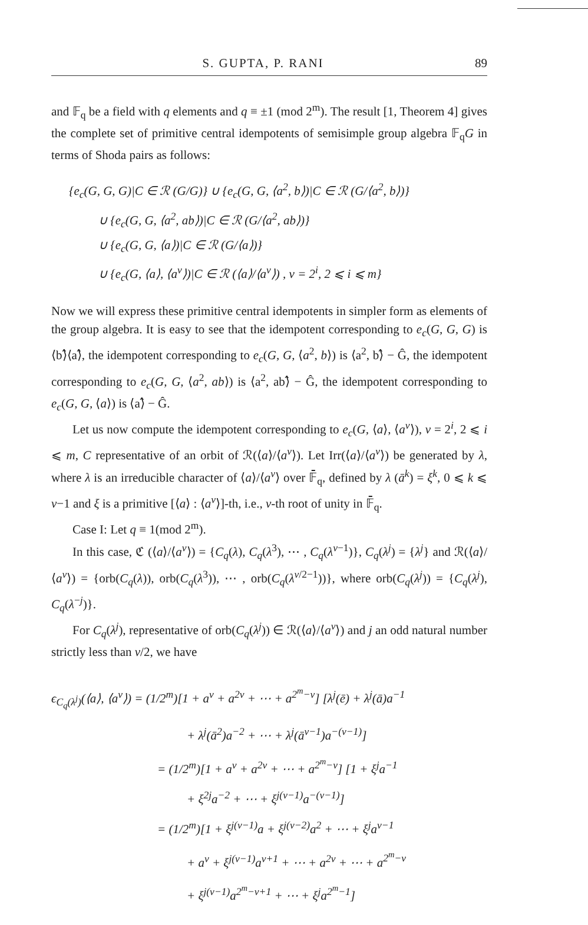S. GUPTA, P. RANI 89
and 𝔽<sub>q</sub> be a field with q elements and q ≡ ±1 (mod 2<sup>m</sup>). The result [1, Theorem 4] gives the complete set of primitive central idempotents of semisimple group algebra 𝔽<sub>q</sub>G in terms of Shoda pairs as follows:
{e<sub>c</sub>(G, G, G)|C ∈ ℛ (G/G)} ∪ {e<sub>c</sub>(G, G, ⟨a<sup>2</sup>, b⟩)|C ∈ ℛ (G/⟨a<sup>2</sup>, b⟩)}
∪ {e<sub>c</sub>(G, G, ⟨a<sup>2</sup>, ab⟩)|C ∈ ℛ (G/⟨a<sup>2</sup>, ab⟩)}
∪ {e<sub>c</sub>(G, G, ⟨a⟩)|C ∈ ℛ (G/⟨a⟩)}
∪ {e<sub>c</sub>(G, ⟨a⟩, ⟨a<sup>v</sup>⟩)|C ∈ ℛ (⟨a⟩/⟨a<sup>v</sup>⟩) , v = 2<sup>i</sup>, 2 ⩽ i ⩽ m}
Now we will express these primitive central idempotents in simpler form as elements of the group algebra. It is easy to see that the idempotent corresponding to e<sub>c</sub>(G, G, G) is ⟨b⟩̂⟨a⟩̂, the idempotent corresponding to e<sub>c</sub>(G, G, ⟨a<sup>2</sup>, b⟩) is ⟨a<sup>2</sup>, b⟩̂ − Ĝ, the idempotent corresponding to e<sub>c</sub>(G, G, ⟨a<sup>2</sup>, ab⟩) is ⟨a<sup>2</sup>, ab⟩̂ − Ĝ, the idempotent corresponding to e<sub>c</sub>(G, G, ⟨a⟩) is ⟨a⟩̂ − Ĝ.
Let us now compute the idempotent corresponding to e<sub>c</sub>(G, ⟨a⟩, ⟨a<sup>v</sup>⟩), v = 2<sup>i</sup>, 2 ⩽ i ⩽ m, C representative of an orbit of ℛ(⟨a⟩/⟨a<sup>v</sup>⟩). Let Irr(⟨a⟩/⟨a<sup>v</sup>⟩) be generated by λ, where λ is an irreducible character of ⟨a⟩/⟨a<sup>v</sup>⟩ over 𝔽̄<sub>q</sub>, defined by λ (ā<sup>k</sup>) = ξ<sup>k</sup>, 0 ⩽ k ⩽ v−1 and ξ is a primitive [⟨a⟩ : ⟨a<sup>v</sup>⟩]-th, i.e., v-th root of unity in 𝔽̄<sub>q</sub>.
Case I: Let q ≡ 1(mod 2<sup>m</sup>).
In this case, ℭ (⟨a⟩/⟨a<sup>v</sup>⟩) = {C<sub>q</sub>(λ), C<sub>q</sub>(λ<sup>3</sup>), ⋯ , C<sub>q</sub>(λ<sup>v−1</sup>)}, C<sub>q</sub>(λ<sup>j</sup>) = {λ<sup>j</sup>} and ℛ(⟨a⟩/⟨a<sup>v</sup>⟩) = {orb(C<sub>q</sub>(λ)), orb(C<sub>q</sub>(λ<sup>3</sup>)), ⋯ , orb(C<sub>q</sub>(λ<sup>v/2−1</sup>))}, where orb(C<sub>q</sub>(λ<sup>j</sup>)) = {C<sub>q</sub>(λ<sup>j</sup>), C<sub>q</sub>(λ<sup>−j</sup>)}.
For C<sub>q</sub>(λ<sup>j</sup>), representative of orb(C<sub>q</sub>(λ<sup>j</sup>)) ∈ ℛ(⟨a⟩/⟨a<sup>v</sup>⟩) and j an odd natural number strictly less than v/2, we have
ϵ<sub>C<sub>q</sub>(λ<sup>j</sup>)</sub>(⟨a⟩, ⟨a<sup>v</sup>⟩) = (1/2<sup>m</sup>)[1 + a<sup>v</sup> + a<sup>2v</sup> + ⋯ + a<sup>2<sup>m</sup>−v</sup>] [λ<sup>j</sup>(ē) + λ<sup>j</sup>(ā)a<sup>−1</sup>
+ λ<sup>j</sup>(ā<sup>2</sup>)a<sup>−2</sup> + ⋯ + λ<sup>j</sup>(ā<sup>v−1</sup>)a<sup>−(v−1)</sup>]
= (1/2<sup>m</sup>)[1 + a<sup>v</sup> + a<sup>2v</sup> + ⋯ + a<sup>2<sup>m</sup>−v</sup>] [1 + ξ<sup>j</sup>a<sup>−1</sup>
+ ξ<sup>2j</sup>a<sup>−2</sup> + ⋯ + ξ<sup>j(v−1)</sup>a<sup>−(v−1)</sup>]
= (1/2<sup>m</sup>)[1 + ξ<sup>j(v−1)</sup>a + ξ<sup>j(v−2)</sup>a<sup>2</sup> + ⋯ + ξ<sup>j</sup>a<sup>v−1</sup>
+ a<sup>v</sup> + ξ<sup>j(v−1)</sup>a<sup>v+1</sup> + ⋯ + a<sup>2v</sup> + ⋯ + a<sup>2<sup>m</sup>−v</sup>
+ ξ<sup>j(v−1)</sup>a<sup>2<sup>m</sup>−v+1</sup> + ⋯ + ξ<sup>j</sup>a<sup>2<sup>m</sup>−1</sup>]